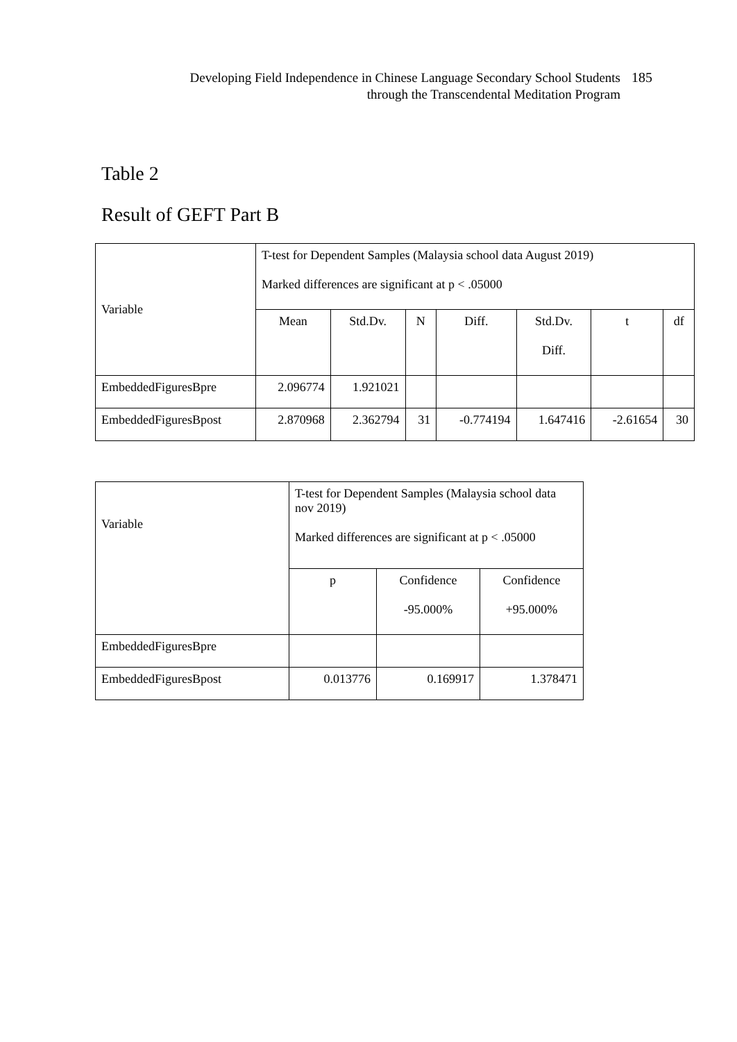Developing Field Independence in Chinese Language Secondary School Students
through the Transcendental Meditation Program
185
Table 2
Result of GEFT Part B
| Variable | T-test for Dependent Samples (Malaysia school data August 2019) Marked differences are significant at p < .05000 | | | | | | |
| | Mean | Std.Dv. | N | Diff. | Std.Dv. Diff. | t | df |
| EmbeddedFiguresBpre | 2.096774 | 1.921021 | | | | | |
| EmbeddedFiguresBpost | 2.870968 | 2.362794 | 31 | -0.774194 | 1.647416 | -2.61654 | 30 |
| Variable | T-test for Dependent Samples (Malaysia school data nov 2019) Marked differences are significant at p < .05000 | | |
| | p | Confidence -95.000% | Confidence +95.000% |
| EmbeddedFiguresBpre | | | |
| EmbeddedFiguresBpost | 0.013776 | 0.169917 | 1.378471 |